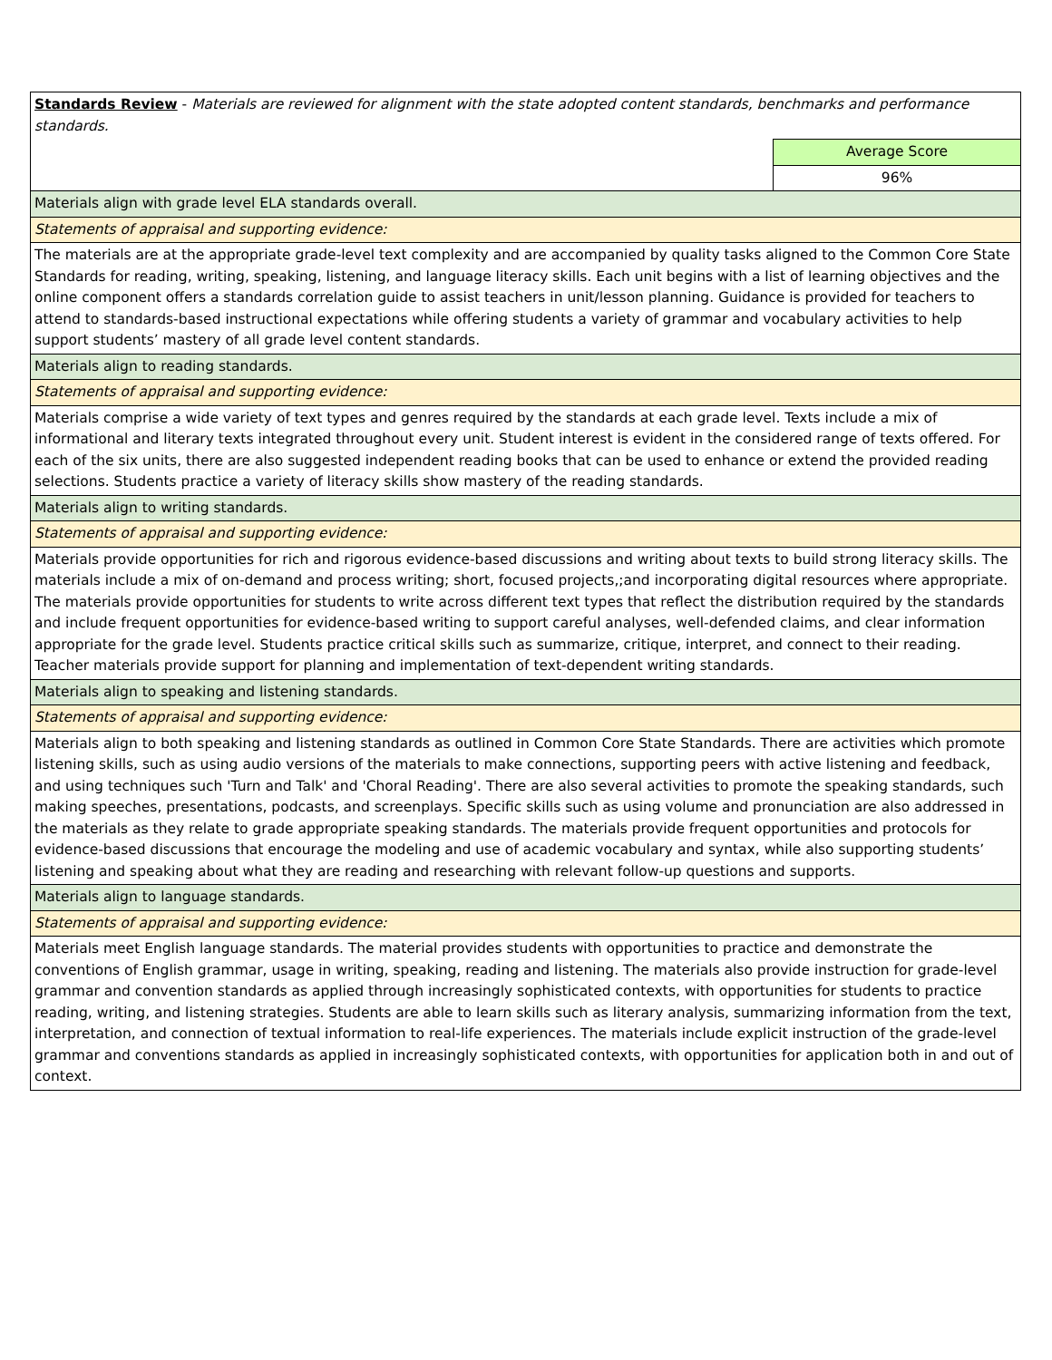| Standards Review - Materials are reviewed for alignment with the state adopted content standards, benchmarks and performance standards. | |
| | Average Score |
| | 96% |
| Materials align with grade level ELA standards overall. | |
| Statements of appraisal and supporting evidence: | |
| The materials are at the appropriate grade-level text complexity and are accompanied by quality tasks aligned to the Common Core State Standards for reading, writing, speaking, listening, and language literacy skills. Each unit begins with a list of learning objectives and the online component offers a standards correlation guide to assist teachers in unit/lesson planning. Guidance is provided for teachers to attend to standards-based instructional expectations while offering students a variety of grammar and vocabulary activities to help support students’ mastery of all grade level content standards. | |
| Materials align to reading standards. | |
| Statements of appraisal and supporting evidence: | |
| Materials comprise a wide variety of text types and genres required by the standards at each grade level. Texts include a mix of informational and literary texts integrated throughout every unit. Student interest is evident in the considered range of texts offered. For each of the six units, there are also suggested independent reading books that can be used to enhance or extend the provided reading selections. Students practice a variety of literacy skills show mastery of the reading standards. | |
| Materials align to writing standards. | |
| Statements of appraisal and supporting evidence: | |
| Materials provide opportunities for rich and rigorous evidence-based discussions and writing about texts to build strong literacy skills. The materials include a mix of on-demand and process writing; short, focused projects,;and incorporating digital resources where appropriate. The materials provide opportunities for students to write across different text types that reflect the distribution required by the standards and include frequent opportunities for evidence-based writing to support careful analyses, well-defended claims, and clear information appropriate for the grade level. Students practice critical skills such as summarize, critique, interpret, and connect to their reading. Teacher materials provide support for planning and implementation of text-dependent writing standards. | |
| Materials align to speaking and listening standards. | |
| Statements of appraisal and supporting evidence: | |
| Materials align to both speaking and listening standards as outlined in Common Core State Standards. There are activities which promote listening skills, such as using audio versions of the materials to make connections, supporting peers with active listening and feedback, and using techniques such 'Turn and Talk' and 'Choral Reading'. There are also several activities to promote the speaking standards, such making speeches, presentations, podcasts, and screenplays. Specific skills such as using volume and pronunciation are also addressed in the materials as they relate to grade appropriate speaking standards. The materials provide frequent opportunities and protocols for evidence-based discussions that encourage the modeling and use of academic vocabulary and syntax, while also supporting students’ listening and speaking about what they are reading and researching with relevant follow-up questions and supports. | |
| Materials align to language standards. | |
| Statements of appraisal and supporting evidence: | |
| Materials meet English language standards. The material provides students with opportunities to practice and demonstrate the conventions of English grammar, usage in writing, speaking, reading and listening. The materials also provide instruction for grade-level grammar and convention standards as applied through increasingly sophisticated contexts, with opportunities for students to practice reading, writing, and listening strategies. Students are able to learn skills such as literary analysis, summarizing information from the text, interpretation, and connection of textual information to real-life experiences. The materials include explicit instruction of the grade-level grammar and conventions standards as applied in increasingly sophisticated contexts, with opportunities for application both in and out of context. | |